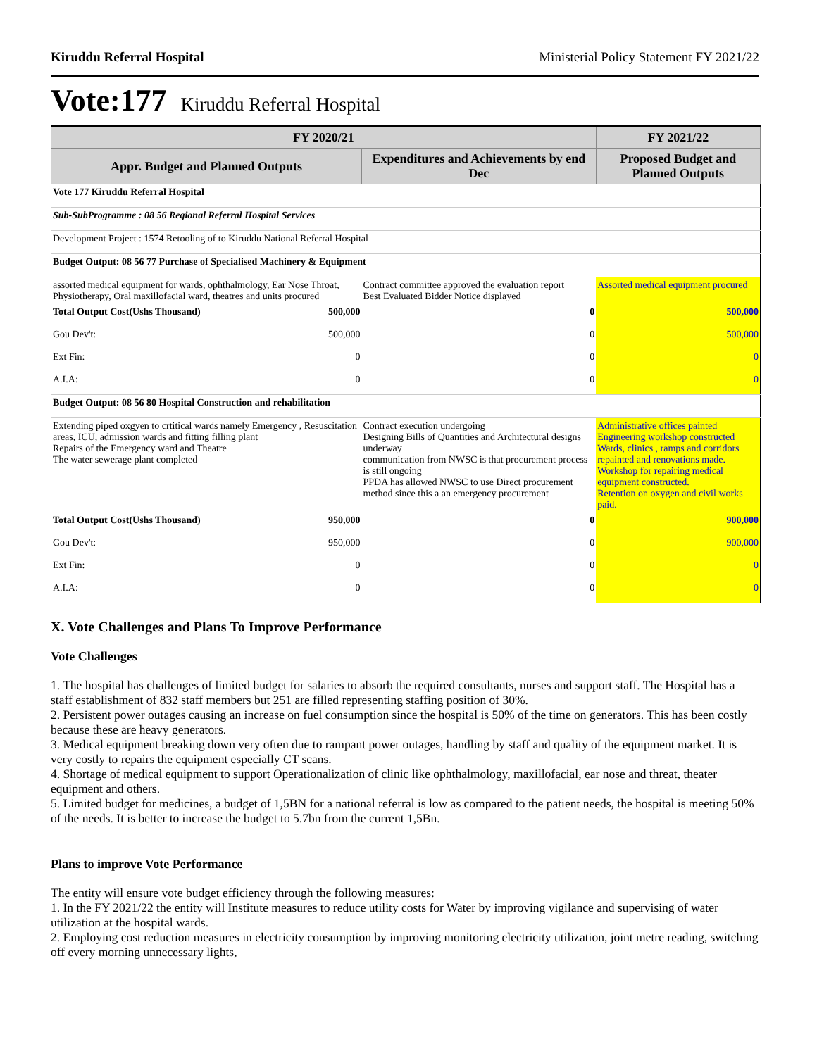Kiruddu Referral Hospital Ministerial Policy Statement FY 2021/22
Vote:177 Kiruddu Referral Hospital
| FY 2020/21 | | | FY 2021/22 |
| --- | --- | --- | --- |
| Appr. Budget and Planned Outputs | | Expenditures and Achievements by end Dec | Proposed Budget and Planned Outputs |
| Vote 177 Kiruddu Referral Hospital | | | |
| Sub-SubProgramme : 08 56 Regional Referral Hospital Services | | | |
| Development Project : 1574 Retooling of to Kiruddu National Referral Hospital | | | |
| Budget Output: 08 56 77 Purchase of Specialised Machinery & Equipment | | | |
| assorted medical equipment for wards, ophthalmology, Ear Nose Throat, Physiotherapy, Oral maxillofacial ward, theatres and units procured | | Contract committee approved the evaluation report Best Evaluated Bidder Notice displayed | Assorted medical equipment procured |
| Total Output Cost(Ushs Thousand) | 500,000 | 0 | 500,000 |
| Gou Dev't: | 500,000 | 0 | 500,000 |
| Ext Fin: | 0 | 0 | 0 |
| A.I.A: | 0 | 0 | 0 |
| Budget Output: 08 56 80 Hospital Construction and rehabilitation | | | |
| Extending piped oxgyen to crtitical wards namely Emergency , Resuscitation areas, ICU, admission wards and fitting filling plant Repairs of the Emergency ward and Theatre The water sewerage plant completed | | Contract execution undergoing Designing Bills of Quantities and Architectural designs underway communication from NWSC is that procurement process is still ongoing PPDA has allowed NWSC to use Direct procurement method since this a an emergency procurement | Administrative offices painted Engineering workshop constructed Wards, clinics , ramps and corridors repainted and renovations made. Workshop for repairing medical equipment constructed. Retention on oxygen and civil works paid. |
| Total Output Cost(Ushs Thousand) | 950,000 | 0 | 900,000 |
| Gou Dev't: | 950,000 | 0 | 900,000 |
| Ext Fin: | 0 | 0 | 0 |
| A.I.A: | 0 | 0 | 0 |
X. Vote Challenges and Plans To Improve Performance
Vote Challenges
1. The hospital has challenges of limited budget for salaries to absorb the required consultants, nurses and support staff. The Hospital has a staff establishment of 832 staff members but 251 are filled representing staffing position of 30%.
2. Persistent power outages causing an increase on fuel consumption since the hospital is 50% of the time on generators. This has been costly because these are heavy generators.
3. Medical equipment breaking down very often due to rampant power outages, handling by staff and quality of the equipment market. It is very costly to repairs the equipment especially CT scans.
4. Shortage of medical equipment to support Operationalization of clinic like ophthalmology, maxillofacial, ear nose and threat, theater equipment and others.
5. Limited budget for medicines, a budget of 1,5BN for a national referral is low as compared to the patient needs, the hospital is meeting 50% of the needs. It is better to increase the budget to 5.7bn from the current 1,5Bn.
Plans to improve Vote Performance
The entity will ensure vote budget efficiency through the following measures:
1. In the FY 2021/22 the entity will Institute measures to reduce utility costs for Water by improving vigilance and supervising of water utilization at the hospital wards.
2. Employing cost reduction measures in electricity consumption by improving monitoring electricity utilization, joint metre reading, switching off every morning unnecessary lights,